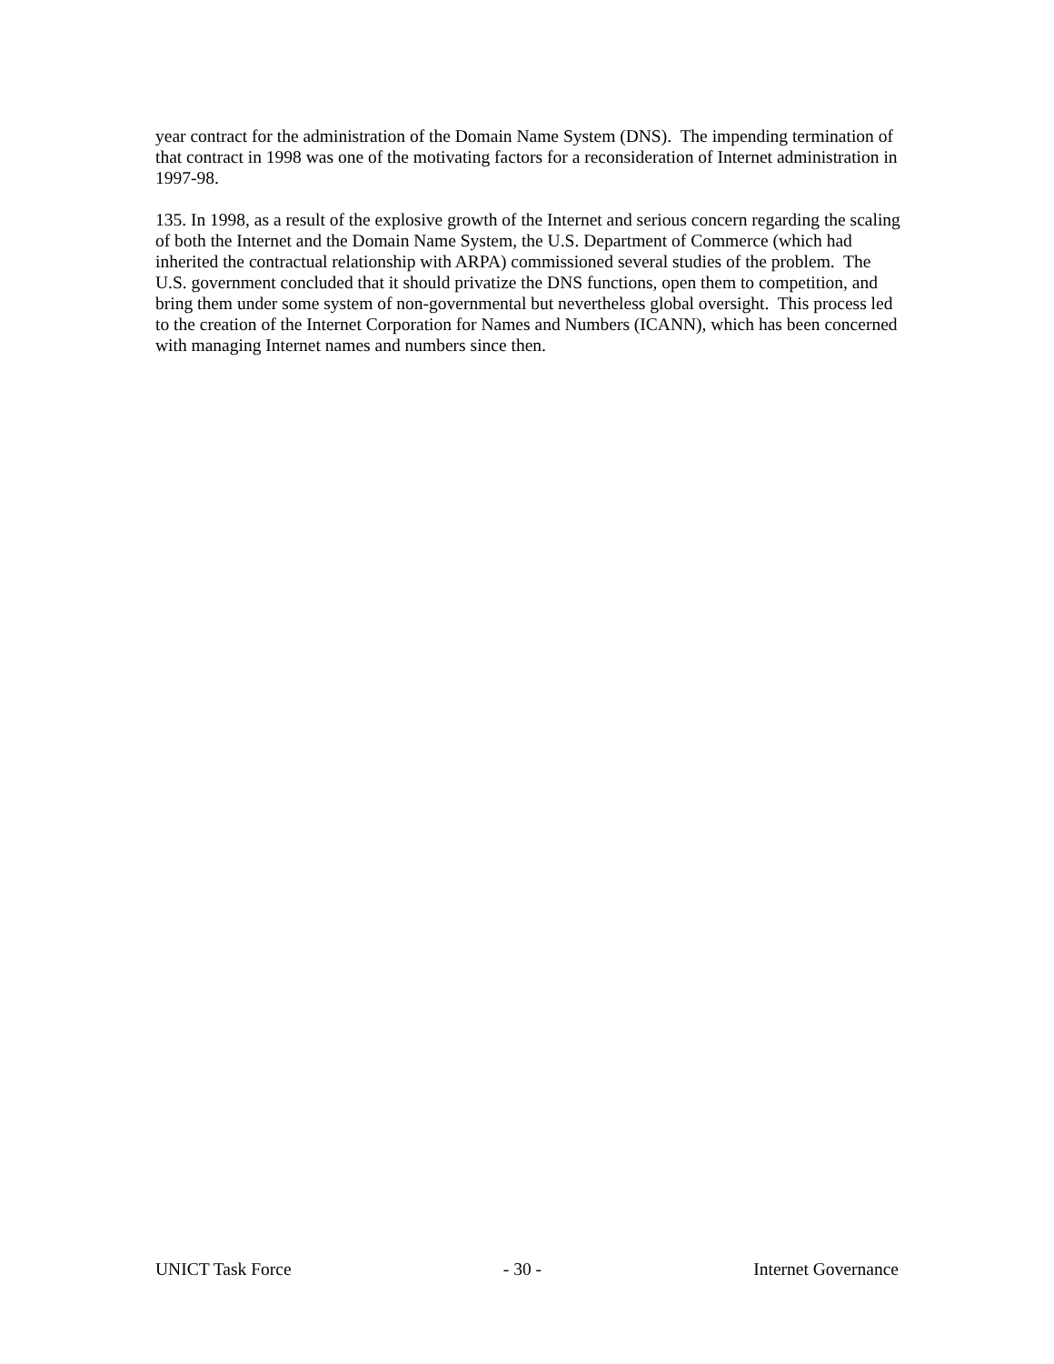year contract for the administration of the Domain Name System (DNS). The impending termination of that contract in 1998 was one of the motivating factors for a reconsideration of Internet administration in 1997-98.
135. In 1998, as a result of the explosive growth of the Internet and serious concern regarding the scaling of both the Internet and the Domain Name System, the U.S. Department of Commerce (which had inherited the contractual relationship with ARPA) commissioned several studies of the problem. The U.S. government concluded that it should privatize the DNS functions, open them to competition, and bring them under some system of non-governmental but nevertheless global oversight. This process led to the creation of the Internet Corporation for Names and Numbers (ICANN), which has been concerned with managing Internet names and numbers since then.
UNICT Task Force - 30 - Internet Governance